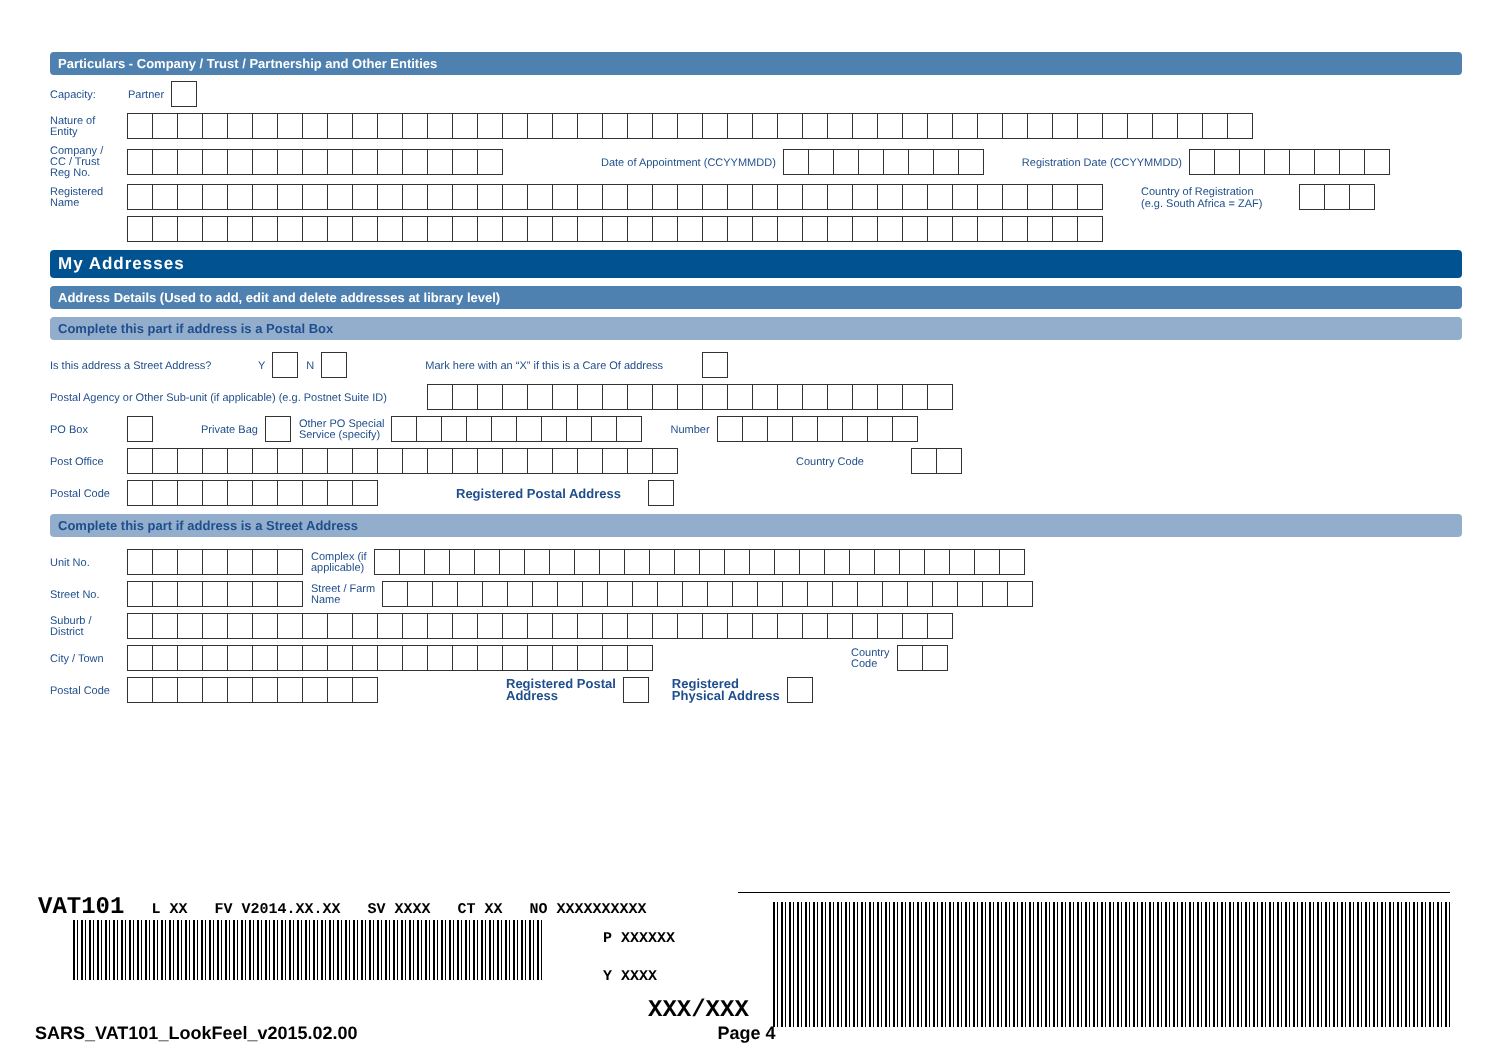Particulars - Company / Trust / Partnership and Other Entities
Capacity: Partner
Nature of Entity
Company / CC / Trust Reg No. Date of Appointment (CCYYMMDD) Registration Date (CCYYMMDD)
Registered Name Country of Registration
(e.g. South Africa = ZAF)
My Addresses
Address Details (Used to add, edit and delete addresses at library level)
Complete this part if address is a Postal Box
Is this address a Street Address? Y N Mark here with an “X” if this is a Care Of address
Postal Agency or Other Sub-unit (if applicable) (e.g. Postnet Suite ID)
PO Box Private Bag Other PO Special
Service (specify) Number
Post Office Country Code
Postal Code Registered Postal Address
Complete this part if address is a Street Address
Unit No. Complex (if
applicable)
Street No. Street / Farm
Name
Suburb / District
City / Town Country
Code
Postal Code Registered Postal
Address Registered
Physical Address
VAT101 L XX FV V2014.XX.XX SV XXXX CT XX NO XXXXXXXXXX
P XXXXXX
Y XXXX
XXX/XXX
SARS_VAT101_LookFeel_v2015.02.00 Page 4